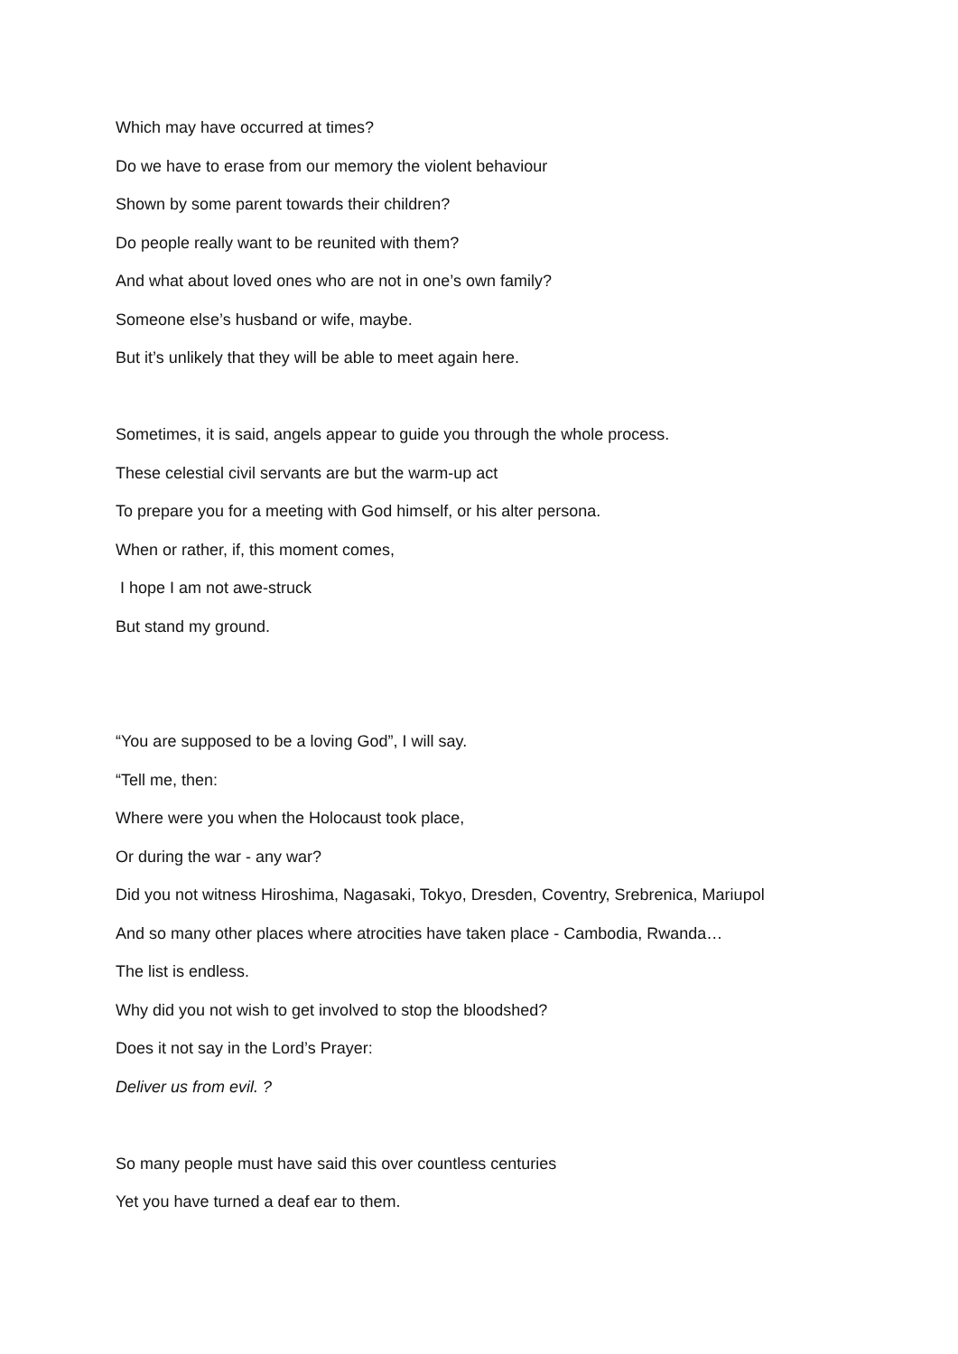Which may have occurred at times?
Do we have to erase from our memory the violent behaviour
Shown by some parent towards their children?
Do people really want to be reunited with them?
And what about loved ones who are not in one’s own family?
Someone else’s husband or wife, maybe.
But it’s unlikely that they will be able to meet again here.
Sometimes, it is said, angels appear to guide you through the whole process.
These celestial civil servants are but the warm-up act
To prepare you for a meeting with God himself, or his alter persona.
When or rather, if, this moment comes,
I hope I am not awe-struck
But stand my ground.
“You are supposed to be a loving God”, I will say.
“Tell me, then:
Where were you when the Holocaust took place,
Or during the war - any war?
Did you not witness Hiroshima, Nagasaki, Tokyo, Dresden, Coventry, Srebrenica, Mariupol
And so many other places where atrocities have taken place - Cambodia, Rwanda…
The list is endless.
Why did you not wish to get involved to stop the bloodshed?
Does it not say in the Lord’s Prayer:
Deliver us from evil. ?
So many people must have said this over countless centuries
Yet you have turned a deaf ear to them.